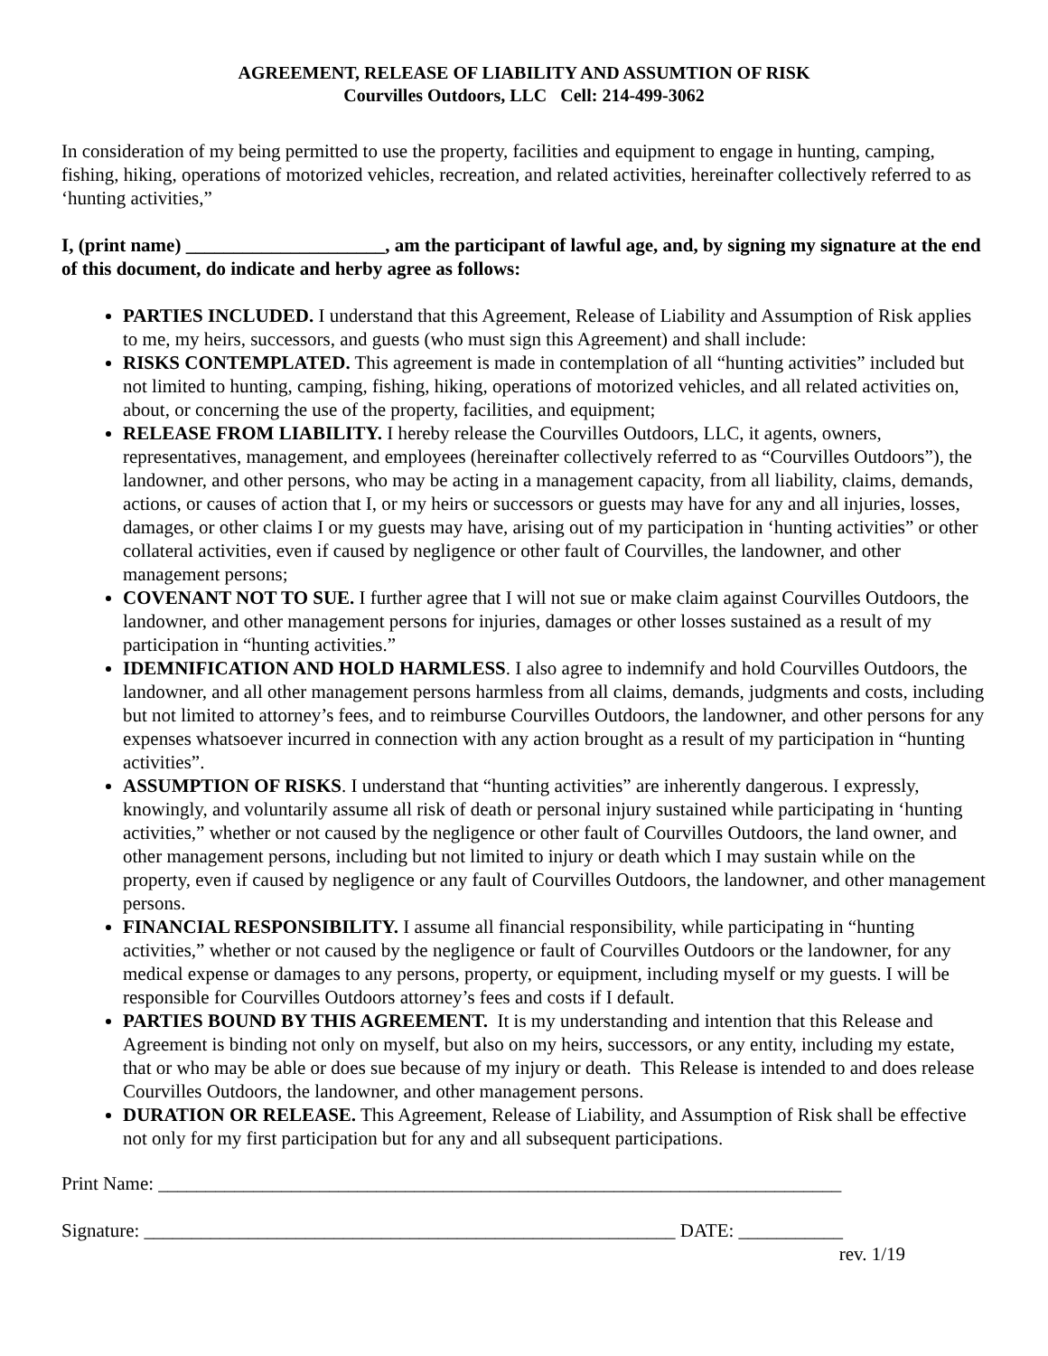AGREEMENT, RELEASE OF LIABILITY AND ASSUMTION OF RISK
Courvilles Outdoors, LLC Cell: 214-499-3062
In consideration of my being permitted to use the property, facilities and equipment to engage in hunting, camping, fishing, hiking, operations of motorized vehicles, recreation, and related activities, hereinafter collectively referred to as ‘hunting activities,”
I, (print name) _____________________, am the participant of lawful age, and, by signing my signature at the end of this document, do indicate and herby agree as follows:
PARTIES INCLUDED. I understand that this Agreement, Release of Liability and Assumption of Risk applies to me, my heirs, successors, and guests (who must sign this Agreement) and shall include:
RISKS CONTEMPLATED. This agreement is made in contemplation of all “hunting activities” included but not limited to hunting, camping, fishing, hiking, operations of motorized vehicles, and all related activities on, about, or concerning the use of the property, facilities, and equipment;
RELEASE FROM LIABILITY. I hereby release the Courvilles Outdoors, LLC, it agents, owners, representatives, management, and employees (hereinafter collectively referred to as “Courvilles Outdoors”), the landowner, and other persons, who may be acting in a management capacity, from all liability, claims, demands, actions, or causes of action that I, or my heirs or successors or guests may have for any and all injuries, losses, damages, or other claims I or my guests may have, arising out of my participation in ‘hunting activities” or other collateral activities, even if caused by negligence or other fault of Courvilles, the landowner, and other management persons;
COVENANT NOT TO SUE. I further agree that I will not sue or make claim against Courvilles Outdoors, the landowner, and other management persons for injuries, damages or other losses sustained as a result of my participation in “hunting activities.”
IDEMNIFICATION AND HOLD HARMLESS. I also agree to indemnify and hold Courvilles Outdoors, the landowner, and all other management persons harmless from all claims, demands, judgments and costs, including but not limited to attorney’s fees, and to reimburse Courvilles Outdoors, the landowner, and other persons for any expenses whatsoever incurred in connection with any action brought as a result of my participation in “hunting activities”.
ASSUMPTION OF RISKS. I understand that “hunting activities” are inherently dangerous. I expressly, knowingly, and voluntarily assume all risk of death or personal injury sustained while participating in ‘hunting activities,” whether or not caused by the negligence or other fault of Courvilles Outdoors, the land owner, and other management persons, including but not limited to injury or death which I may sustain while on the property, even if caused by negligence or any fault of Courvilles Outdoors, the landowner, and other management persons.
FINANCIAL RESPONSIBILITY. I assume all financial responsibility, while participating in “hunting activities,” whether or not caused by the negligence or fault of Courvilles Outdoors or the landowner, for any medical expense or damages to any persons, property, or equipment, including myself or my guests. I will be responsible for Courvilles Outdoors attorney’s fees and costs if I default.
PARTIES BOUND BY THIS AGREEMENT. It is my understanding and intention that this Release and Agreement is binding not only on myself, but also on my heirs, successors, or any entity, including my estate, that or who may be able or does sue because of my injury or death. This Release is intended to and does release Courvilles Outdoors, the landowner, and other management persons.
DURATION OR RELEASE. This Agreement, Release of Liability, and Assumption of Risk shall be effective not only for my first participation but for any and all subsequent participations.
Print Name: ________________________________________________________________________
Signature: ________________________________________________________ DATE: ___________
rev. 1/19